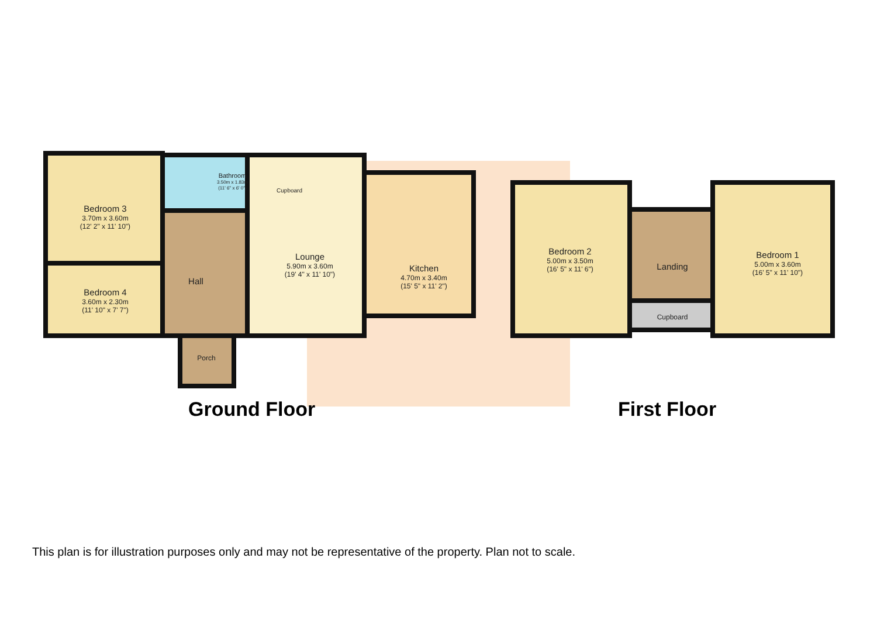Bedroom 3
3.70m x 3.60m
(12' 2" x 11' 10")
Bathroom
3.50m x 1.83m
(11' 6" x 6' 0")
Cupboard
Bedroom 4
3.60m x 2.30m
(11' 10" x 7' 7")
Hall
Lounge
5.90m x 3.60m
(19' 4" x 11' 10")
Kitchen
4.70m x 3.40m
(15' 5" x 11' 2")
Porch
Bedroom 2
5.00m x 3.50m
(16' 5" x 11' 6")
Landing
Cupboard
Bedroom 1
5.00m x 3.60m
(16' 5" x 11' 10")
Ground Floor First Floor
This plan is for illustration purposes only and may not be representative of the property. Plan not to scale.